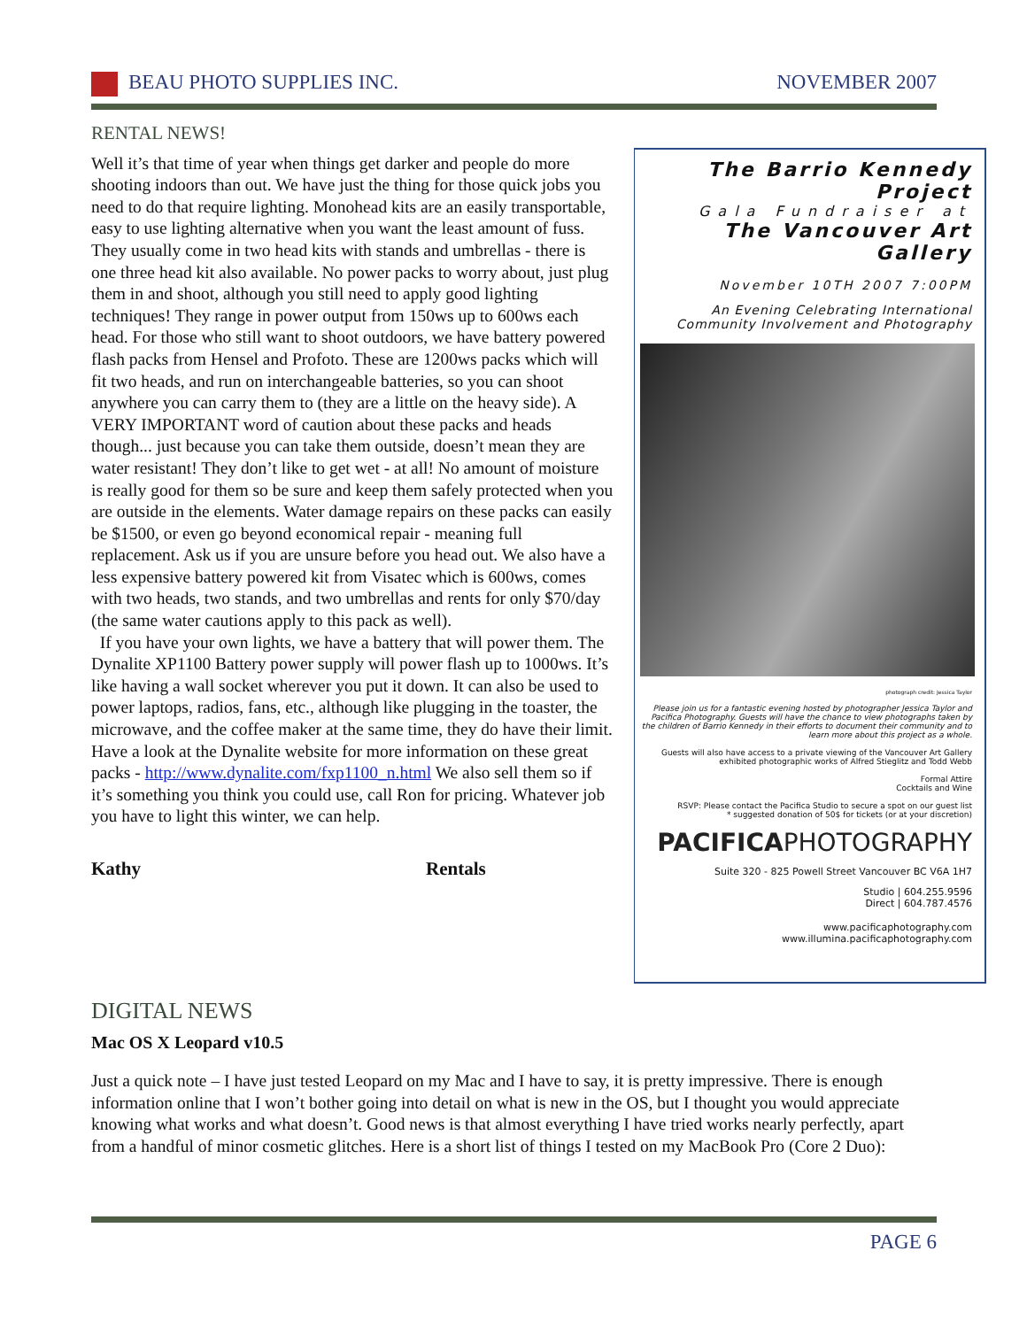BEAU PHOTO SUPPLIES INC. NOVEMBER 2007
RENTAL NEWS!
Well it’s that time of year when things get darker and people do more shooting indoors than out. We have just the thing for those quick jobs you need to do that require lighting. Monohead kits are an easily transportable, easy to use lighting alternative when you want the least amount of fuss. They usually come in two head kits with stands and umbrellas - there is one three head kit also available. No power packs to worry about, just plug them in and shoot, although you still need to apply good lighting techniques! They range in power output from 150ws up to 600ws each head. For those who still want to shoot outdoors, we have battery powered flash packs from Hensel and Profoto. These are 1200ws packs which will fit two heads, and run on interchangeable batteries, so you can shoot anywhere you can carry them to (they are a little on the heavy side). A VERY IMPORTANT word of caution about these packs and heads though... just because you can take them outside, doesn’t mean they are water resistant! They don’t like to get wet - at all! No amount of moisture is really good for them so be sure and keep them safely protected when you are outside in the elements. Water damage repairs on these packs can easily be $1500, or even go beyond economical repair - meaning full replacement. Ask us if you are unsure before you head out. We also have a less expensive battery powered kit from Visatec which is 600ws, comes with two heads, two stands, and two umbrellas and rents for only $70/day (the same water cautions apply to this pack as well).
If you have your own lights, we have a battery that will power them. The Dynalite XP1100 Battery power supply will power flash up to 1000ws. It’s like having a wall socket wherever you put it down. It can also be used to power laptops, radios, fans, etc., although like plugging in the toaster, the microwave, and the coffee maker at the same time, they do have their limit. Have a look at the Dynalite website for more information on these great packs - http://www.dynalite.com/fxp1100_n.html We also sell them so if it’s something you think you could use, call Ron for pricing. Whatever job you have to light this winter, we can help.
Kathy Rentals
The Barrio Kennedy Project
Gala Fundraiser at
The Vancouver Art Gallery
November 10TH 2007 7:00PM
An Evening Celebrating International Community Involvement and Photography
photograph credit: Jessica Taylor
Please join us for a fantastic evening hosted by photographer Jessica Taylor and Pacifica Photography. Guests will have the chance to view photographs taken by the children of Barrio Kennedy in their efforts to document their community and to learn more about this project as a whole.
Guests will also have access to a private viewing of the Vancouver Art Gallery exhibited photographic works of Alfred Stieglitz and Todd Webb
Formal Attire
Cocktails and Wine
RSVP: Please contact the Pacifica Studio to secure a spot on our guest list
* suggested donation of 50$ for tickets (or at your discretion)
PACIFICAPHOTOGRAPHY
Suite 320 - 825 Powell Street Vancouver BC V6A 1H7
Studio | 604.255.9596
Direct | 604.787.4576
www.pacificaphotography.com
www.illumina.pacificaphotography.com
DIGITAL NEWS
Mac OS X Leopard v10.5
Just a quick note – I have just tested Leopard on my Mac and I have to say, it is pretty impressive. There is enough information online that I won’t bother going into detail on what is new in the OS, but I thought you would appreciate knowing what works and what doesn’t. Good news is that almost everything I have tried works nearly perfectly, apart from a handful of minor cosmetic glitches. Here is a short list of things I tested on my MacBook Pro (Core 2 Duo):
PAGE 6